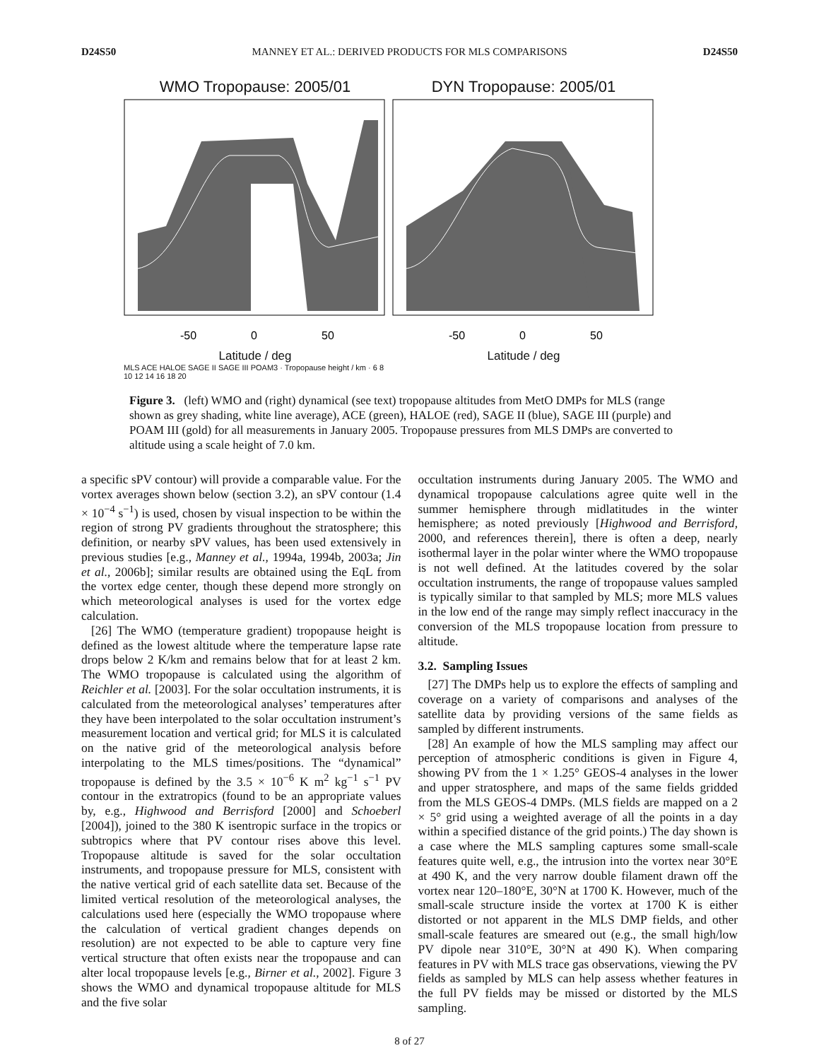D24S50 MANNEY ET AL.: DERIVED PRODUCTS FOR MLS COMPARISONS D24S50
WMO Tropopause: 2005/01
-50
0
50
Latitude / deg
MLS ACE HALOE SAGE II SAGE III POAM3 · Tropopause height / km · 6 8 10 12 14 16 18 20
DYN Tropopause: 2005/01
-50
0
50
Latitude / deg
Figure 3. (left) WMO and (right) dynamical (see text) tropopause altitudes from MetO DMPs for MLS (range shown as grey shading, white line average), ACE (green), HALOE (red), SAGE II (blue), SAGE III (purple) and POAM III (gold) for all measurements in January 2005. Tropopause pressures from MLS DMPs are converted to altitude using a scale height of 7.0 km.
a specific sPV contour) will provide a comparable value. For the vortex averages shown below (section 3.2), an sPV contour (1.4 × 10<sup>−4</sup> s<sup>−1</sup>) is used, chosen by visual inspection to be within the region of strong PV gradients throughout the stratosphere; this definition, or nearby sPV values, has been used extensively in previous studies [e.g., Manney et al., 1994a, 1994b, 2003a; Jin et al., 2006b]; similar results are obtained using the EqL from the vortex edge center, though these depend more strongly on which meteorological analyses is used for the vortex edge calculation.
[26] The WMO (temperature gradient) tropopause height is defined as the lowest altitude where the temperature lapse rate drops below 2 K/km and remains below that for at least 2 km. The WMO tropopause is calculated using the algorithm of Reichler et al. [2003]. For the solar occultation instruments, it is calculated from the meteorological analyses’ temperatures after they have been interpolated to the solar occultation instrument’s measurement location and vertical grid; for MLS it is calculated on the native grid of the meteorological analysis before interpolating to the MLS times/positions. The “dynamical” tropopause is defined by the 3.5 × 10<sup>−6</sup> K m<sup>2</sup> kg<sup>−1</sup> s<sup>−1</sup> PV contour in the extratropics (found to be an appropriate values by, e.g., Highwood and Berrisford [2000] and Schoeberl [2004]), joined to the 380 K isentropic surface in the tropics or subtropics where that PV contour rises above this level. Tropopause altitude is saved for the solar occultation instruments, and tropopause pressure for MLS, consistent with the native vertical grid of each satellite data set. Because of the limited vertical resolution of the meteorological analyses, the calculations used here (especially the WMO tropopause where the calculation of vertical gradient changes depends on resolution) are not expected to be able to capture very fine vertical structure that often exists near the tropopause and can alter local tropopause levels [e.g., Birner et al., 2002]. Figure 3 shows the WMO and dynamical tropopause altitude for MLS and the five solar
occultation instruments during January 2005. The WMO and dynamical tropopause calculations agree quite well in the summer hemisphere through midlatitudes in the winter hemisphere; as noted previously [Highwood and Berrisford, 2000, and references therein], there is often a deep, nearly isothermal layer in the polar winter where the WMO tropopause is not well defined. At the latitudes covered by the solar occultation instruments, the range of tropopause values sampled is typically similar to that sampled by MLS; more MLS values in the low end of the range may simply reflect inaccuracy in the conversion of the MLS tropopause location from pressure to altitude.
3.2. Sampling Issues
[27] The DMPs help us to explore the effects of sampling and coverage on a variety of comparisons and analyses of the satellite data by providing versions of the same fields as sampled by different instruments.
[28] An example of how the MLS sampling may affect our perception of atmospheric conditions is given in Figure 4, showing PV from the 1 × 1.25° GEOS-4 analyses in the lower and upper stratosphere, and maps of the same fields gridded from the MLS GEOS-4 DMPs. (MLS fields are mapped on a 2 × 5° grid using a weighted average of all the points in a day within a specified distance of the grid points.) The day shown is a case where the MLS sampling captures some small-scale features quite well, e.g., the intrusion into the vortex near 30°E at 490 K, and the very narrow double filament drawn off the vortex near 120–180°E, 30°N at 1700 K. However, much of the small-scale structure inside the vortex at 1700 K is either distorted or not apparent in the MLS DMP fields, and other small-scale features are smeared out (e.g., the small high/low PV dipole near 310°E, 30°N at 490 K). When comparing features in PV with MLS trace gas observations, viewing the PV fields as sampled by MLS can help assess whether features in the full PV fields may be missed or distorted by the MLS sampling.
8 of 27